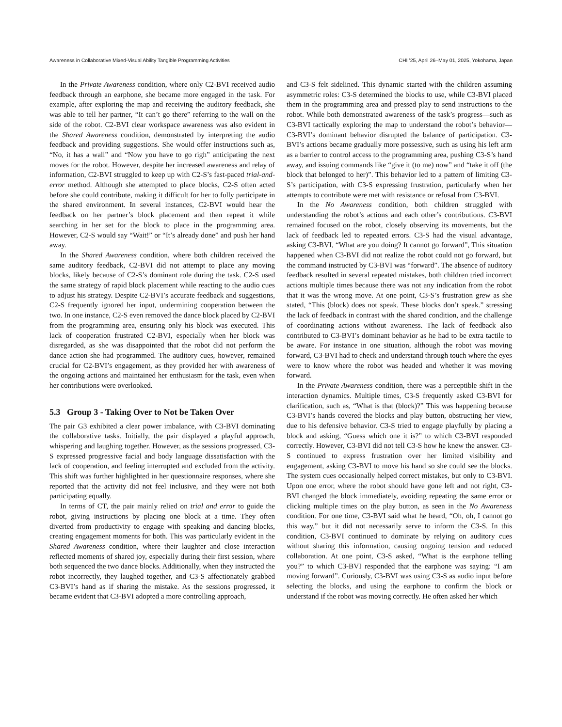Awareness in Collaborative Mixed-Visual Ability Tangible Programming Activities CHI ’25, April 26–May 01, 2025, Yokohama, Japan
In the Private Awareness condition, where only C2-BVI received audio feedback through an earphone, she became more engaged in the task. For example, after exploring the map and receiving the auditory feedback, she was able to tell her partner, “It can’t go there” referring to the wall on the side of the robot. C2-BVI clear workspace awareness was also evident in the Shared Awareness condition, demonstrated by interpreting the audio feedback and providing suggestions. She would offer instructions such as, “No, it has a wall” and “Now you have to go righ” anticipating the next moves for the robot. However, despite her increased awareness and relay of information, C2-BVI struggled to keep up with C2-S’s fast-paced trial-and-error method. Although she attempted to place blocks, C2-S often acted before she could contribute, making it difficult for her to fully participate in the shared environment. In several instances, C2-BVI would hear the feedback on her partner’s block placement and then repeat it while searching in her set for the block to place in the programming area. However, C2-S would say “Wait!” or “It’s already done” and push her hand away.
In the Shared Awareness condition, where both children received the same auditory feedback, C2-BVI did not attempt to place any moving blocks, likely because of C2-S’s dominant role during the task. C2-S used the same strategy of rapid block placement while reacting to the audio cues to adjust his strategy. Despite C2-BVI’s accurate feedback and suggestions, C2-S frequently ignored her input, undermining cooperation between the two. In one instance, C2-S even removed the dance block placed by C2-BVI from the programming area, ensuring only his block was executed. This lack of cooperation frustrated C2-BVI, especially when her block was disregarded, as she was disappointed that the robot did not perform the dance action she had programmed. The auditory cues, however, remained crucial for C2-BVI’s engagement, as they provided her with awareness of the ongoing actions and maintained her enthusiasm for the task, even when her contributions were overlooked.
5.3 Group 3 - Taking Over to Not be Taken Over
The pair G3 exhibited a clear power imbalance, with C3-BVI dominating the collaborative tasks. Initially, the pair displayed a playful approach, whispering and laughing together. However, as the sessions progressed, C3-S expressed progressive facial and body language dissatisfaction with the lack of cooperation, and feeling interrupted and excluded from the activity. This shift was further highlighted in her questionnaire responses, where she reported that the activity did not feel inclusive, and they were not both participating equally.
In terms of CT, the pair mainly relied on trial and error to guide the robot, giving instructions by placing one block at a time. They often diverted from productivity to engage with speaking and dancing blocks, creating engagement moments for both. This was particularly evident in the Shared Awareness condition, where their laughter and close interaction reflected moments of shared joy, especially during their first session, where both sequenced the two dance blocks. Additionally, when they instructed the robot incorrectly, they laughed together, and C3-S affectionately grabbed C3-BVI’s hand as if sharing the mistake. As the sessions progressed, it became evident that C3-BVI adopted a more controlling approach,
and C3-S felt sidelined. This dynamic started with the children assuming asymmetric roles: C3-S determined the blocks to use, while C3-BVI placed them in the programming area and pressed play to send instructions to the robot. While both demonstrated awareness of the task’s progress—such as C3-BVI tactically exploring the map to understand the robot’s behavior—C3-BVI’s dominant behavior disrupted the balance of participation. C3-BVI’s actions became gradually more possessive, such as using his left arm as a barrier to control access to the programming area, pushing C3-S’s hand away, and issuing commands like “give it (to me) now” and “take it off (the block that belonged to her)”. This behavior led to a pattern of limiting C3-S’s participation, with C3-S expressing frustration, particularly when her attempts to contribute were met with resistance or refusal from C3-BVI.
In the No Awareness condition, both children struggled with understanding the robot’s actions and each other’s contributions. C3-BVI remained focused on the robot, closely observing its movements, but the lack of feedback led to repeated errors. C3-S had the visual advantage, asking C3-BVI, “What are you doing? It cannot go forward”, This situation happened when C3-BVI did not realize the robot could not go forward, but the command instructed by C3-BVI was “forward”. The absence of auditory feedback resulted in several repeated mistakes, both children tried incorrect actions multiple times because there was not any indication from the robot that it was the wrong move. At one point, C3-S’s frustration grew as she stated, “This (block) does not speak. These blocks don’t speak.” stressing the lack of feedback in contrast with the shared condition, and the challenge of coordinating actions without awareness. The lack of feedback also contributed to C3-BVI’s dominant behavior as he had to be extra tactile to be aware. For instance in one situation, although the robot was moving forward, C3-BVI had to check and understand through touch where the eyes were to know where the robot was headed and whether it was moving forward.
In the Private Awareness condition, there was a perceptible shift in the interaction dynamics. Multiple times, C3-S frequently asked C3-BVI for clarification, such as, “What is that (block)?” This was happening because C3-BVI’s hands covered the blocks and play button, obstructing her view, due to his defensive behavior. C3-S tried to engage playfully by placing a block and asking, “Guess which one it is?” to which C3-BVI responded correctly. However, C3-BVI did not tell C3-S how he knew the answer. C3-S continued to express frustration over her limited visibility and engagement, asking C3-BVI to move his hand so she could see the blocks. The system cues occasionally helped correct mistakes, but only to C3-BVI. Upon one error, where the robot should have gone left and not right, C3-BVI changed the block immediately, avoiding repeating the same error or clicking multiple times on the play button, as seen in the No Awareness condition. For one time, C3-BVI said what he heard, “Oh, oh, I cannot go this way,” but it did not necessarily serve to inform the C3-S. In this condition, C3-BVI continued to dominate by relying on auditory cues without sharing this information, causing ongoing tension and reduced collaboration. At one point, C3-S asked, “What is the earphone telling you?” to which C3-BVI responded that the earphone was saying: “I am moving forward”. Curiously, C3-BVI was using C3-S as audio input before selecting the blocks, and using the earphone to confirm the block or understand if the robot was moving correctly. He often asked her which